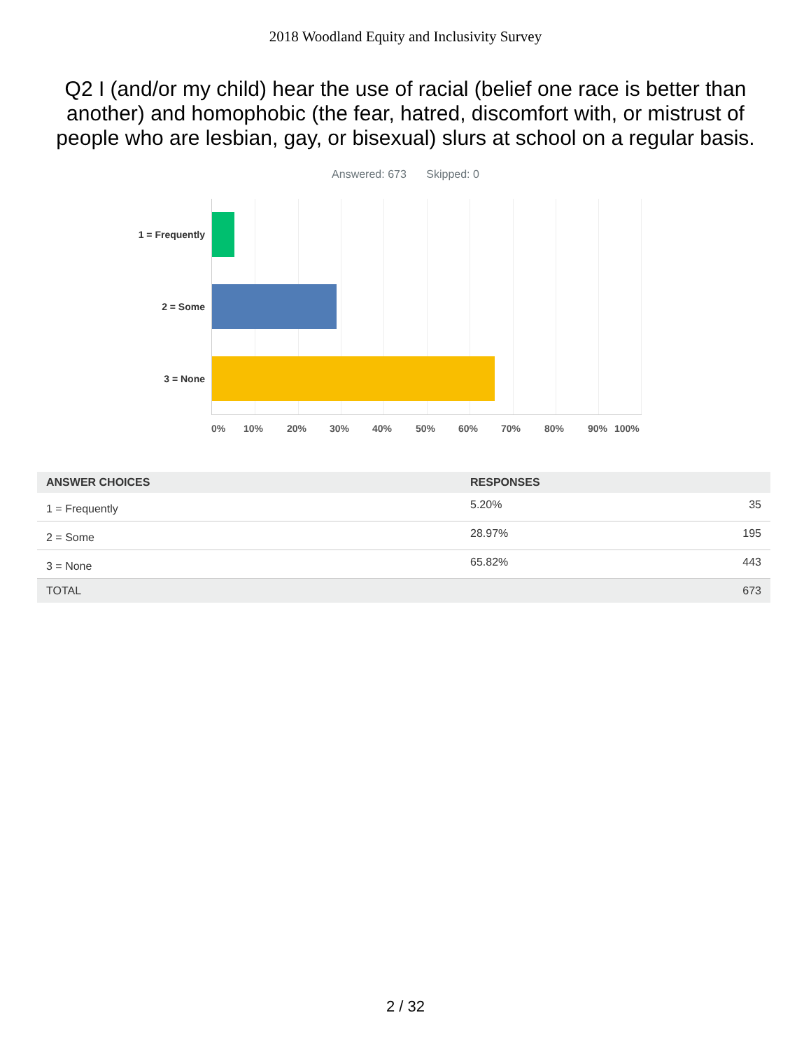2018 Woodland Equity and Inclusivity Survey
Q2 I (and/or my child) hear the use of racial (belief one race is better than another) and homophobic (the fear, hatred, discomfort with, or mistrust of people who are lesbian, gay, or bisexual) slurs at school on a regular basis.
Answered: 673 Skipped: 0
1 = Frequently
2 = Some
3 = None
0% 10% 20% 30% 40% 50% 60% 70% 80% 90% 100%
| ANSWER CHOICES | RESPONSES | |
| --- | --- | --- |
| 1 = Frequently | 5.20% | 35 |
| 2 = Some | 28.97% | 195 |
| 3 = None | 65.82% | 443 |
| TOTAL | | 673 |
2 / 32